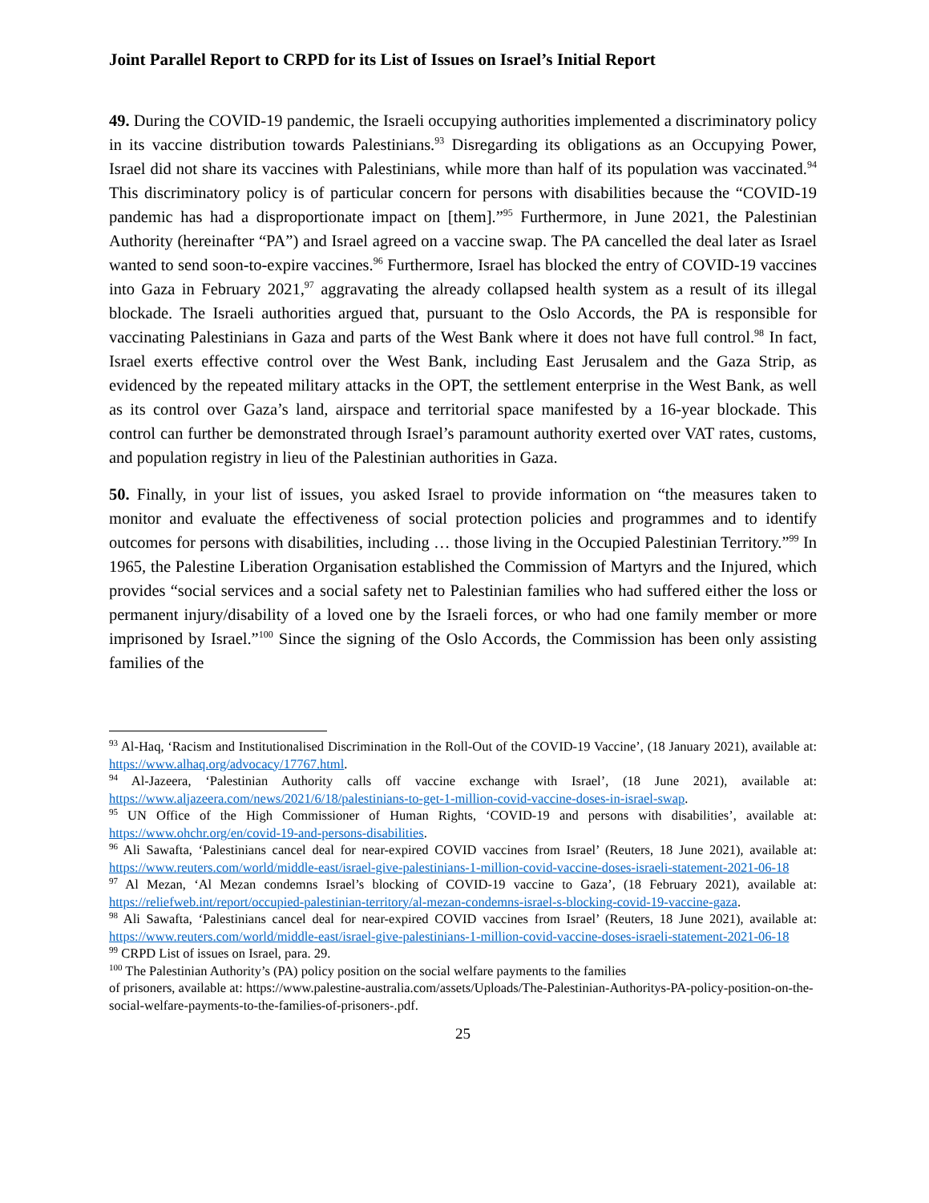Joint Parallel Report to CRPD for its List of Issues on Israel’s Initial Report
49. During the COVID-19 pandemic, the Israeli occupying authorities implemented a discriminatory policy in its vaccine distribution towards Palestinians.<sup>93</sup> Disregarding its obligations as an Occupying Power, Israel did not share its vaccines with Palestinians, while more than half of its population was vaccinated.<sup>94</sup> This discriminatory policy is of particular concern for persons with disabilities because the “COVID-19 pandemic has had a disproportionate impact on [them].”<sup>95</sup> Furthermore, in June 2021, the Palestinian Authority (hereinafter “PA”) and Israel agreed on a vaccine swap. The PA cancelled the deal later as Israel wanted to send soon-to-expire vaccines.<sup>96</sup> Furthermore, Israel has blocked the entry of COVID-19 vaccines into Gaza in February 2021,<sup>97</sup> aggravating the already collapsed health system as a result of its illegal blockade. The Israeli authorities argued that, pursuant to the Oslo Accords, the PA is responsible for vaccinating Palestinians in Gaza and parts of the West Bank where it does not have full control.<sup>98</sup> In fact, Israel exerts effective control over the West Bank, including East Jerusalem and the Gaza Strip, as evidenced by the repeated military attacks in the OPT, the settlement enterprise in the West Bank, as well as its control over Gaza’s land, airspace and territorial space manifested by a 16-year blockade. This control can further be demonstrated through Israel’s paramount authority exerted over VAT rates, customs, and population registry in lieu of the Palestinian authorities in Gaza.
50. Finally, in your list of issues, you asked Israel to provide information on “the measures taken to monitor and evaluate the effectiveness of social protection policies and programmes and to identify outcomes for persons with disabilities, including … those living in the Occupied Palestinian Territory.”<sup>99</sup> In 1965, the Palestine Liberation Organisation established the Commission of Martyrs and the Injured, which provides “social services and a social safety net to Palestinian families who had suffered either the loss or permanent injury/disability of a loved one by the Israeli forces, or who had one family member or more imprisoned by Israel.”<sup>100</sup> Since the signing of the Oslo Accords, the Commission has been only assisting families of the
<sup>93</sup> Al-Haq, ‘Racism and Institutionalised Discrimination in the Roll-Out of the COVID-19 Vaccine’, (18 January 2021), available at: https://www.alhaq.org/advocacy/17767.html.
<sup>94</sup> Al-Jazeera, ‘Palestinian Authority calls off vaccine exchange with Israel’, (18 June 2021), available at: https://www.aljazeera.com/news/2021/6/18/palestinians-to-get-1-million-covid-vaccine-doses-in-israel-swap.
<sup>95</sup> UN Office of the High Commissioner of Human Rights, ‘COVID-19 and persons with disabilities’, available at: https://www.ohchr.org/en/covid-19-and-persons-disabilities.
<sup>96</sup> Ali Sawafta, ‘Palestinians cancel deal for near-expired COVID vaccines from Israel’ (Reuters, 18 June 2021), available at: https://www.reuters.com/world/middle-east/israel-give-palestinians-1-million-covid-vaccine-doses-israeli-statement-2021-06-18
<sup>97</sup> Al Mezan, ‘Al Mezan condemns Israel’s blocking of COVID-19 vaccine to Gaza’, (18 February 2021), available at: https://reliefweb.int/report/occupied-palestinian-territory/al-mezan-condemns-israel-s-blocking-covid-19-vaccine-gaza.
<sup>98</sup> Ali Sawafta, ‘Palestinians cancel deal for near-expired COVID vaccines from Israel’ (Reuters, 18 June 2021), available at: https://www.reuters.com/world/middle-east/israel-give-palestinians-1-million-covid-vaccine-doses-israeli-statement-2021-06-18
<sup>99</sup> CRPD List of issues on Israel, para. 29.
<sup>100</sup> The Palestinian Authority’s (PA) policy position on the social welfare payments to the families
of prisoners, available at: https://www.palestine-australia.com/assets/Uploads/The-Palestinian-Authoritys-PA-policy-position-on-the-social-welfare-payments-to-the-families-of-prisoners-.pdf.
25